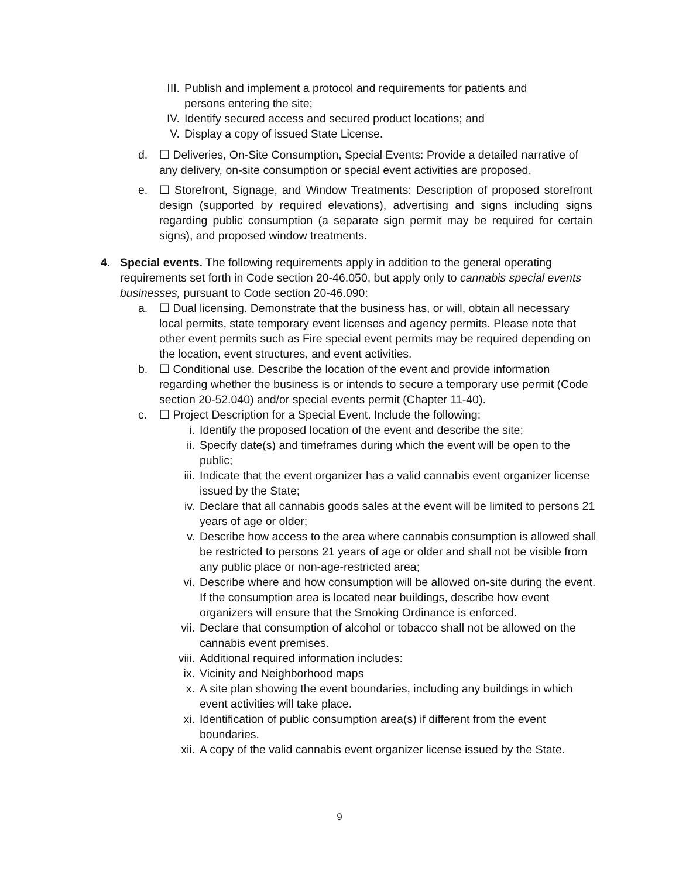III. Publish and implement a protocol and requirements for patients and persons entering the site;
IV. Identify secured access and secured product locations; and
V. Display a copy of issued State License.
d. ☐ Deliveries, On-Site Consumption, Special Events: Provide a detailed narrative of any delivery, on-site consumption or special event activities are proposed.
e. ☐ Storefront, Signage, and Window Treatments: Description of proposed storefront design (supported by required elevations), advertising and signs including signs regarding public consumption (a separate sign permit may be required for certain signs), and proposed window treatments.
4. Special events. The following requirements apply in addition to the general operating requirements set forth in Code section 20-46.050, but apply only to cannabis special events businesses, pursuant to Code section 20-46.090:
a. ☐ Dual licensing. Demonstrate that the business has, or will, obtain all necessary local permits, state temporary event licenses and agency permits. Please note that other event permits such as Fire special event permits may be required depending on the location, event structures, and event activities.
b. ☐ Conditional use. Describe the location of the event and provide information regarding whether the business is or intends to secure a temporary use permit (Code section 20-52.040) and/or special events permit (Chapter 11-40).
c. ☐ Project Description for a Special Event. Include the following:
i. Identify the proposed location of the event and describe the site;
ii. Specify date(s) and timeframes during which the event will be open to the public;
iii. Indicate that the event organizer has a valid cannabis event organizer license issued by the State;
iv. Declare that all cannabis goods sales at the event will be limited to persons 21 years of age or older;
v. Describe how access to the area where cannabis consumption is allowed shall be restricted to persons 21 years of age or older and shall not be visible from any public place or non-age-restricted area;
vi. Describe where and how consumption will be allowed on-site during the event. If the consumption area is located near buildings, describe how event organizers will ensure that the Smoking Ordinance is enforced.
vii. Declare that consumption of alcohol or tobacco shall not be allowed on the cannabis event premises.
viii. Additional required information includes:
ix. Vicinity and Neighborhood maps
x. A site plan showing the event boundaries, including any buildings in which event activities will take place.
xi. Identification of public consumption area(s) if different from the event boundaries.
xii. A copy of the valid cannabis event organizer license issued by the State.
9